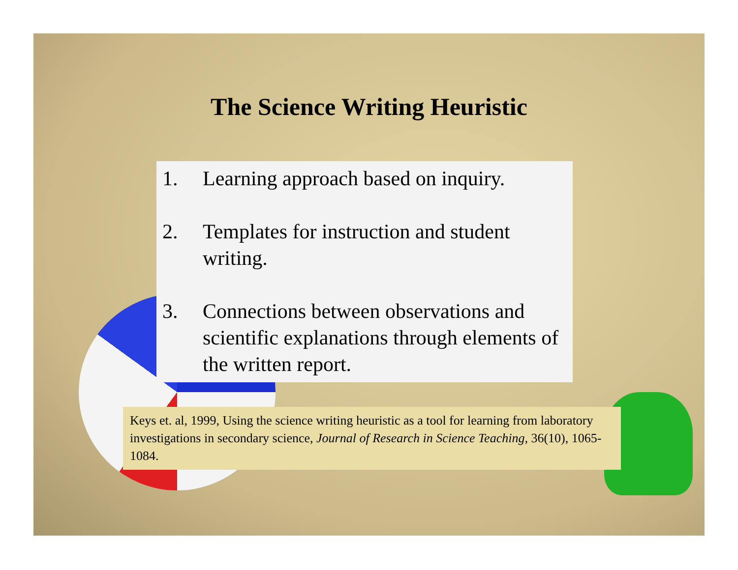The Science Writing Heuristic
1. Learning approach based on inquiry.
2. Templates for instruction and student writing.
3. Connections between observations and scientific explanations through elements of the written report.
Keys et. al, 1999, Using the science writing heuristic as a tool for learning from laboratory investigations in secondary science, Journal of Research in Science Teaching, 36(10), 1065-1084.